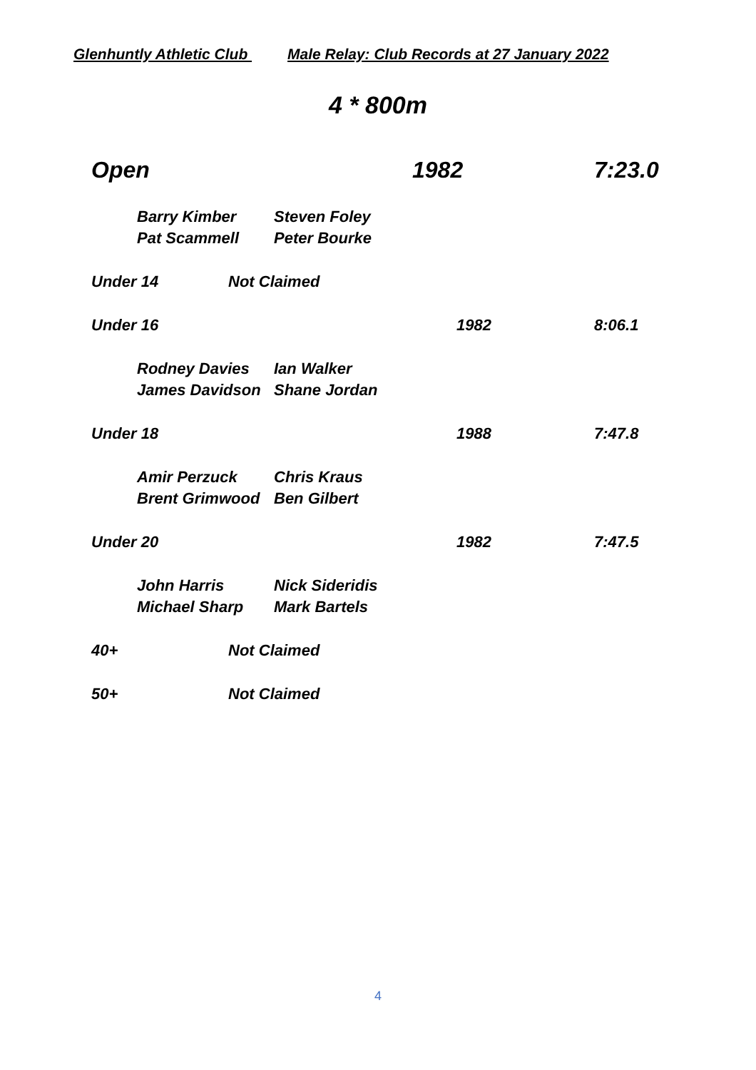Glenhuntly Athletic Club Male Relay: Club Records at 27 January 2022
4 * 800m
Open 1982 7:23.0
Barry Kimber Steven Foley
Pat Scammell Peter Bourke
Under 14 Not Claimed
Under 16 1982 8:06.1
Rodney Davies Ian Walker
James Davidson Shane Jordan
Under 18 1988 7:47.8
Amir Perzuck Chris Kraus
Brent Grimwood Ben Gilbert
Under 20 1982 7:47.5
John Harris Nick Sideridis
Michael Sharp Mark Bartels
40+ Not Claimed
50+ Not Claimed
4